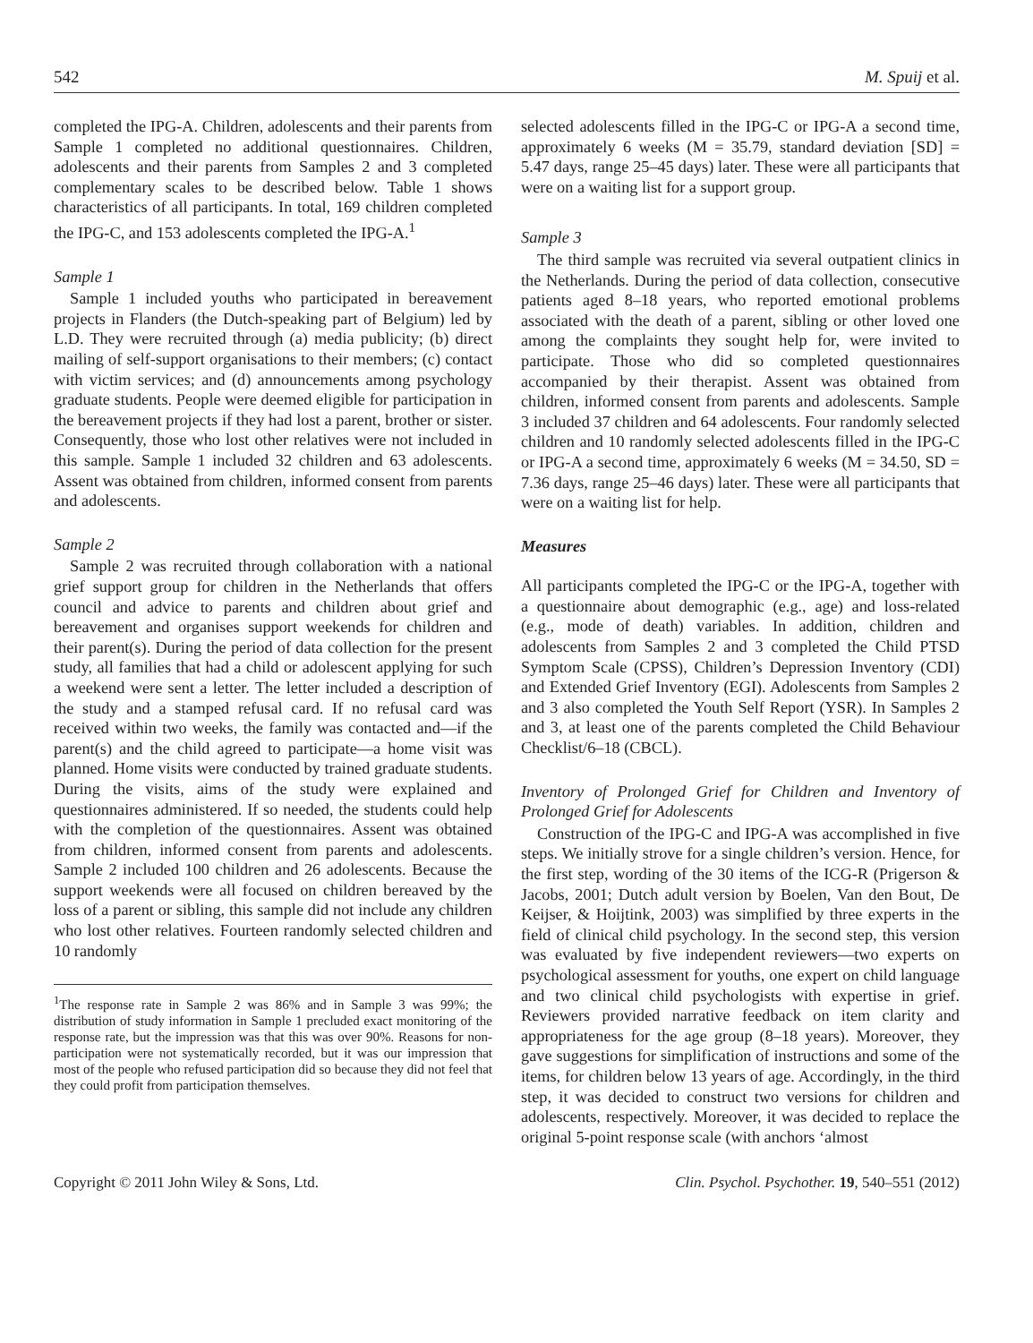542 M. Spuij et al.
completed the IPG-A. Children, adolescents and their parents from Sample 1 completed no additional questionnaires. Children, adolescents and their parents from Samples 2 and 3 completed complementary scales to be described below. Table 1 shows characteristics of all participants. In total, 169 children completed the IPG-C, and 153 adolescents completed the IPG-A.<sup>1</sup>
Sample 1
Sample 1 included youths who participated in bereavement projects in Flanders (the Dutch-speaking part of Belgium) led by L.D. They were recruited through (a) media publicity; (b) direct mailing of self-support organisations to their members; (c) contact with victim services; and (d) announcements among psychology graduate students. People were deemed eligible for participation in the bereavement projects if they had lost a parent, brother or sister. Consequently, those who lost other relatives were not included in this sample. Sample 1 included 32 children and 63 adolescents. Assent was obtained from children, informed consent from parents and adolescents.
Sample 2
Sample 2 was recruited through collaboration with a national grief support group for children in the Netherlands that offers council and advice to parents and children about grief and bereavement and organises support weekends for children and their parent(s). During the period of data collection for the present study, all families that had a child or adolescent applying for such a weekend were sent a letter. The letter included a description of the study and a stamped refusal card. If no refusal card was received within two weeks, the family was contacted and—if the parent(s) and the child agreed to participate—a home visit was planned. Home visits were conducted by trained graduate students. During the visits, aims of the study were explained and questionnaires administered. If so needed, the students could help with the completion of the questionnaires. Assent was obtained from children, informed consent from parents and adolescents. Sample 2 included 100 children and 26 adolescents. Because the support weekends were all focused on children bereaved by the loss of a parent or sibling, this sample did not include any children who lost other relatives. Fourteen randomly selected children and 10 randomly
<sup>1</sup> The response rate in Sample 2 was 86% and in Sample 3 was 99%; the distribution of study information in Sample 1 precluded exact monitoring of the response rate, but the impression was that this was over 90%. Reasons for non-participation were not systematically recorded, but it was our impression that most of the people who refused participation did so because they did not feel that they could profit from participation themselves.
selected adolescents filled in the IPG-C or IPG-A a second time, approximately 6 weeks (M = 35.79, standard deviation [SD] = 5.47 days, range 25–45 days) later. These were all participants that were on a waiting list for a support group.
Sample 3
The third sample was recruited via several outpatient clinics in the Netherlands. During the period of data collection, consecutive patients aged 8–18 years, who reported emotional problems associated with the death of a parent, sibling or other loved one among the complaints they sought help for, were invited to participate. Those who did so completed questionnaires accompanied by their therapist. Assent was obtained from children, informed consent from parents and adolescents. Sample 3 included 37 children and 64 adolescents. Four randomly selected children and 10 randomly selected adolescents filled in the IPG-C or IPG-A a second time, approximately 6 weeks (M = 34.50, SD = 7.36 days, range 25–46 days) later. These were all participants that were on a waiting list for help.
Measures
All participants completed the IPG-C or the IPG-A, together with a questionnaire about demographic (e.g., age) and loss-related (e.g., mode of death) variables. In addition, children and adolescents from Samples 2 and 3 completed the Child PTSD Symptom Scale (CPSS), Children’s Depression Inventory (CDI) and Extended Grief Inventory (EGI). Adolescents from Samples 2 and 3 also completed the Youth Self Report (YSR). In Samples 2 and 3, at least one of the parents completed the Child Behaviour Checklist/6–18 (CBCL).
Inventory of Prolonged Grief for Children and Inventory of Prolonged Grief for Adolescents
Construction of the IPG-C and IPG-A was accomplished in five steps. We initially strove for a single children’s version. Hence, for the first step, wording of the 30 items of the ICG-R (Prigerson & Jacobs, 2001; Dutch adult version by Boelen, Van den Bout, De Keijser, & Hoijtink, 2003) was simplified by three experts in the field of clinical child psychology. In the second step, this version was evaluated by five independent reviewers—two experts on psychological assessment for youths, one expert on child language and two clinical child psychologists with expertise in grief. Reviewers provided narrative feedback on item clarity and appropriateness for the age group (8–18 years). Moreover, they gave suggestions for simplification of instructions and some of the items, for children below 13 years of age. Accordingly, in the third step, it was decided to construct two versions for children and adolescents, respectively. Moreover, it was decided to replace the original 5-point response scale (with anchors ‘almost
Copyright © 2011 John Wiley & Sons, Ltd. Clin. Psychol. Psychother. 19, 540–551 (2012)